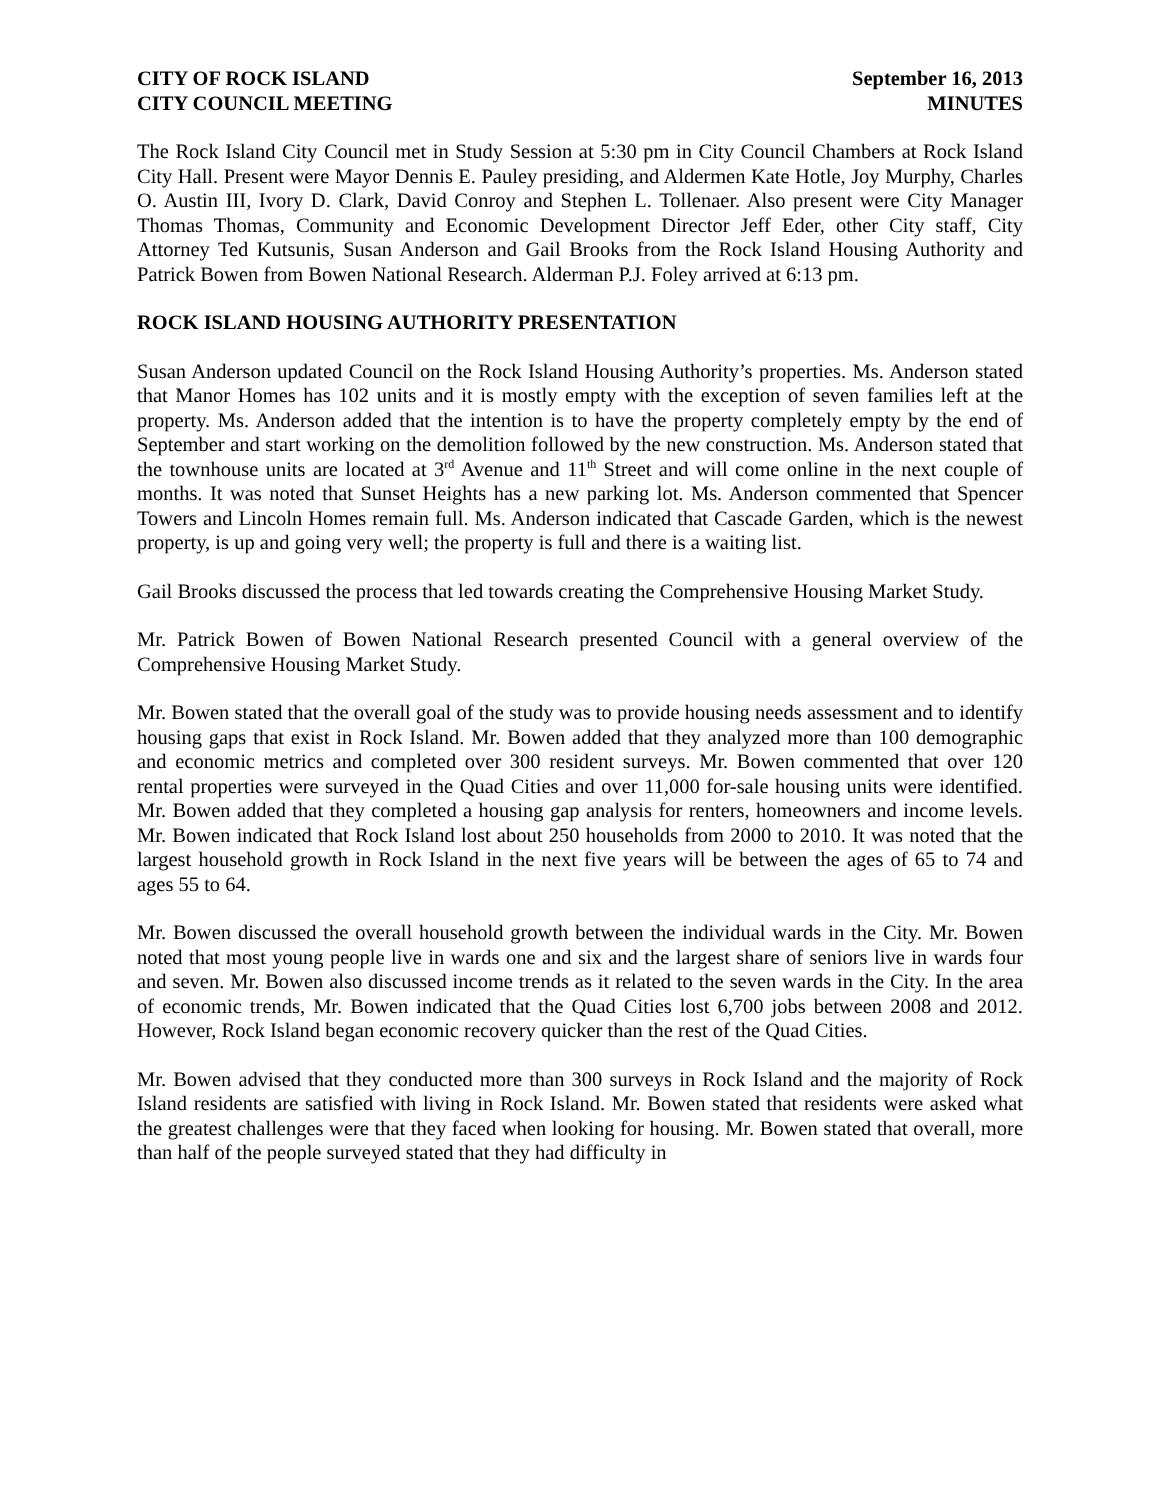CITY OF ROCK ISLAND September 16, 2013
CITY COUNCIL MEETING MINUTES
The Rock Island City Council met in Study Session at 5:30 pm in City Council Chambers at Rock Island City Hall. Present were Mayor Dennis E. Pauley presiding, and Aldermen Kate Hotle, Joy Murphy, Charles O. Austin III, Ivory D. Clark, David Conroy and Stephen L. Tollenaer. Also present were City Manager Thomas Thomas, Community and Economic Development Director Jeff Eder, other City staff, City Attorney Ted Kutsunis, Susan Anderson and Gail Brooks from the Rock Island Housing Authority and Patrick Bowen from Bowen National Research. Alderman P.J. Foley arrived at 6:13 pm.
ROCK ISLAND HOUSING AUTHORITY PRESENTATION
Susan Anderson updated Council on the Rock Island Housing Authority’s properties. Ms. Anderson stated that Manor Homes has 102 units and it is mostly empty with the exception of seven families left at the property. Ms. Anderson added that the intention is to have the property completely empty by the end of September and start working on the demolition followed by the new construction. Ms. Anderson stated that the townhouse units are located at 3<sup>rd</sup> Avenue and 11<sup>th</sup> Street and will come online in the next couple of months. It was noted that Sunset Heights has a new parking lot. Ms. Anderson commented that Spencer Towers and Lincoln Homes remain full. Ms. Anderson indicated that Cascade Garden, which is the newest property, is up and going very well; the property is full and there is a waiting list.
Gail Brooks discussed the process that led towards creating the Comprehensive Housing Market Study.
Mr. Patrick Bowen of Bowen National Research presented Council with a general overview of the Comprehensive Housing Market Study.
Mr. Bowen stated that the overall goal of the study was to provide housing needs assessment and to identify housing gaps that exist in Rock Island. Mr. Bowen added that they analyzed more than 100 demographic and economic metrics and completed over 300 resident surveys. Mr. Bowen commented that over 120 rental properties were surveyed in the Quad Cities and over 11,000 for-sale housing units were identified. Mr. Bowen added that they completed a housing gap analysis for renters, homeowners and income levels. Mr. Bowen indicated that Rock Island lost about 250 households from 2000 to 2010. It was noted that the largest household growth in Rock Island in the next five years will be between the ages of 65 to 74 and ages 55 to 64.
Mr. Bowen discussed the overall household growth between the individual wards in the City. Mr. Bowen noted that most young people live in wards one and six and the largest share of seniors live in wards four and seven. Mr. Bowen also discussed income trends as it related to the seven wards in the City. In the area of economic trends, Mr. Bowen indicated that the Quad Cities lost 6,700 jobs between 2008 and 2012. However, Rock Island began economic recovery quicker than the rest of the Quad Cities.
Mr. Bowen advised that they conducted more than 300 surveys in Rock Island and the majority of Rock Island residents are satisfied with living in Rock Island. Mr. Bowen stated that residents were asked what the greatest challenges were that they faced when looking for housing. Mr. Bowen stated that overall, more than half of the people surveyed stated that they had difficulty in